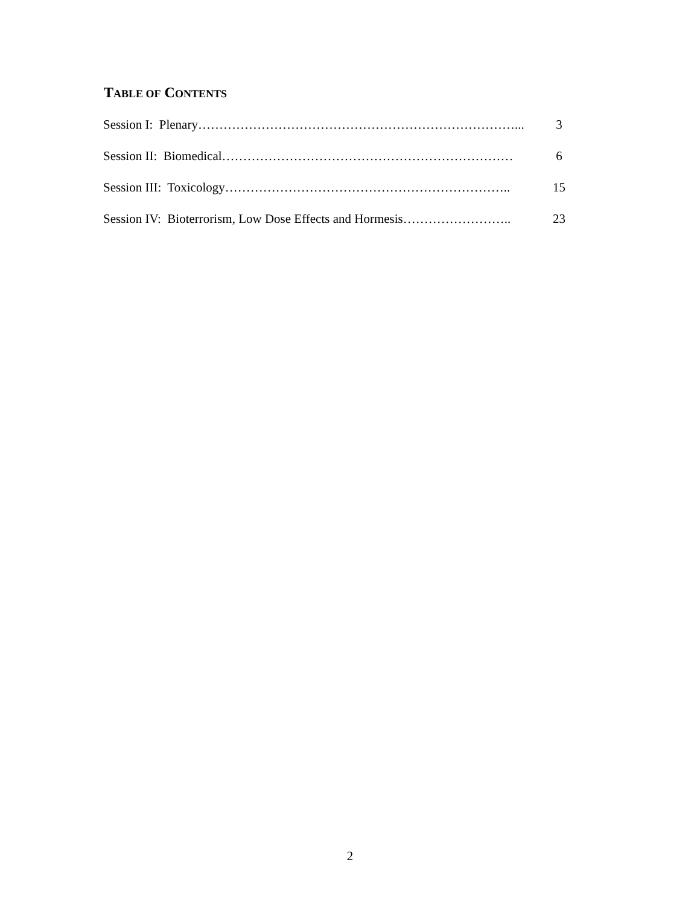TABLE OF CONTENTS
Session I: Plenary…………………………………………………………………... 3
Session II: Biomedical…………………………………………………………… 6
Session III: Toxicology………………………………………………………….. 15
Session IV: Bioterrorism, Low Dose Effects and Hormesis…………………….. 23
2